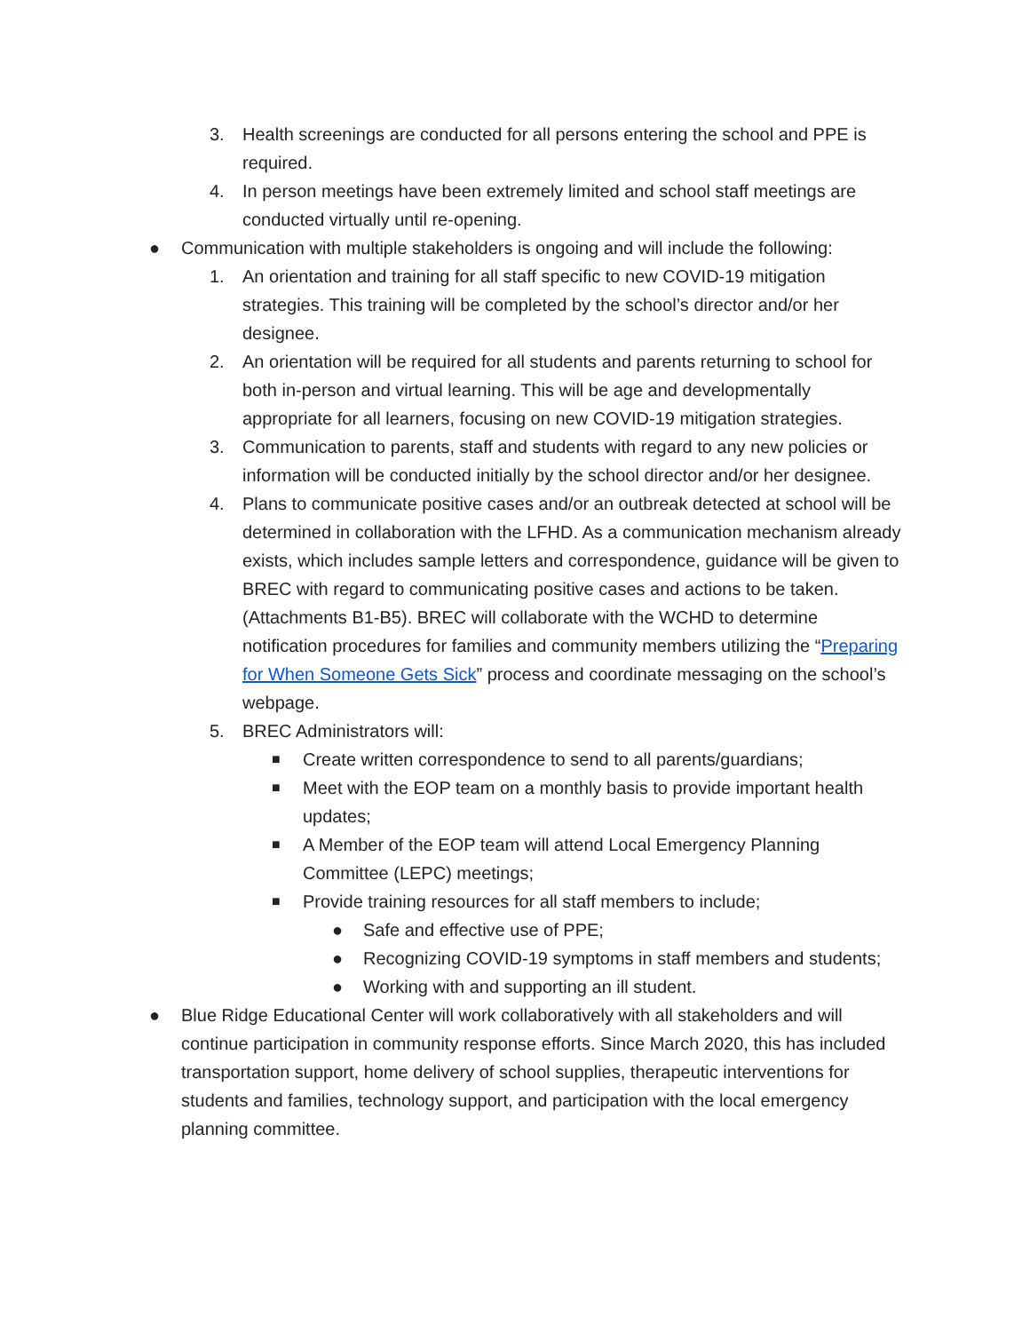3. Health screenings are conducted for all persons entering the school and PPE is required.
4. In person meetings have been extremely limited and school staff meetings are conducted virtually until re-opening.
● Communication with multiple stakeholders is ongoing and will include the following:
1. An orientation and training for all staff specific to new COVID-19 mitigation strategies. This training will be completed by the school’s director and/or her designee.
2. An orientation will be required for all students and parents returning to school for both in-person and virtual learning. This will be age and developmentally appropriate for all learners, focusing on new COVID-19 mitigation strategies.
3. Communication to parents, staff and students with regard to any new policies or information will be conducted initially by the school director and/or her designee.
4. Plans to communicate positive cases and/or an outbreak detected at school will be determined in collaboration with the LFHD. As a communication mechanism already exists, which includes sample letters and correspondence, guidance will be given to BREC with regard to communicating positive cases and actions to be taken. (Attachments B1-B5). BREC will collaborate with the WCHD to determine notification procedures for families and community members utilizing the “Preparing for When Someone Gets Sick” process and coordinate messaging on the school’s webpage.
5. BREC Administrators will:
■ Create written correspondence to send to all parents/guardians;
■ Meet with the EOP team on a monthly basis to provide important health updates;
■ A Member of the EOP team will attend Local Emergency Planning Committee (LEPC) meetings;
■ Provide training resources for all staff members to include;
● Safe and effective use of PPE;
● Recognizing COVID-19 symptoms in staff members and students;
● Working with and supporting an ill student.
● Blue Ridge Educational Center will work collaboratively with all stakeholders and will continue participation in community response efforts. Since March 2020, this has included transportation support, home delivery of school supplies, therapeutic interventions for students and families, technology support, and participation with the local emergency planning committee.